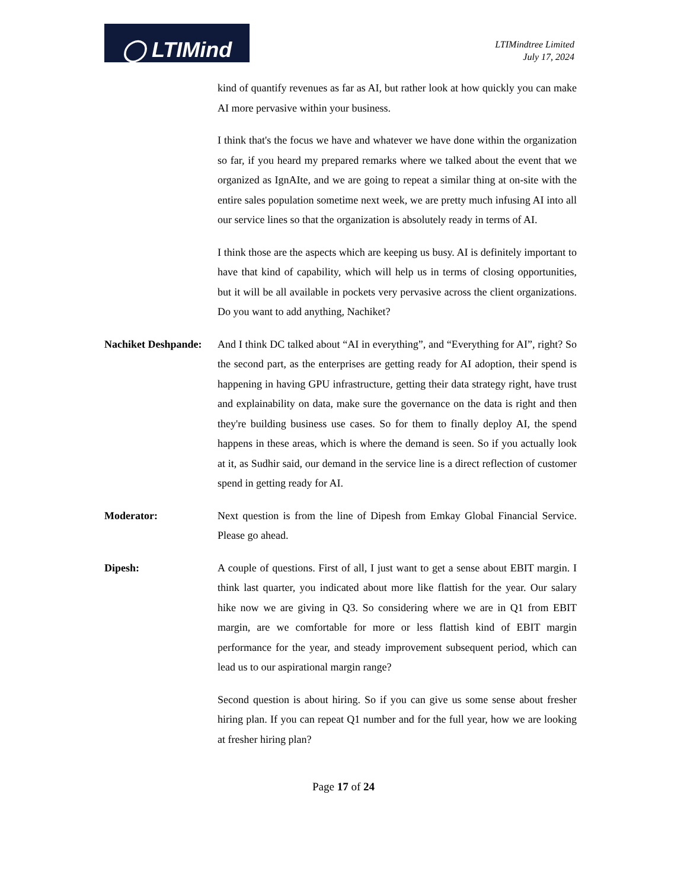◯ LTIMind
LTIMindtree Limited
July 17, 2024
kind of quantify revenues as far as AI, but rather look at how quickly you can make AI more pervasive within your business.
I think that's the focus we have and whatever we have done within the organization so far, if you heard my prepared remarks where we talked about the event that we organized as IgnAIte, and we are going to repeat a similar thing at on-site with the entire sales population sometime next week, we are pretty much infusing AI into all our service lines so that the organization is absolutely ready in terms of AI.
I think those are the aspects which are keeping us busy. AI is definitely important to have that kind of capability, which will help us in terms of closing opportunities, but it will be all available in pockets very pervasive across the client organizations. Do you want to add anything, Nachiket?
Nachiket Deshpande:
And I think DC talked about “AI in everything”, and “Everything for AI”, right? So the second part, as the enterprises are getting ready for AI adoption, their spend is happening in having GPU infrastructure, getting their data strategy right, have trust and explainability on data, make sure the governance on the data is right and then they're building business use cases. So for them to finally deploy AI, the spend happens in these areas, which is where the demand is seen. So if you actually look at it, as Sudhir said, our demand in the service line is a direct reflection of customer spend in getting ready for AI.
Moderator: Next question is from the line of Dipesh from Emkay Global Financial Service. Please go ahead.
Dipesh: A couple of questions. First of all, I just want to get a sense about EBIT margin. I think last quarter, you indicated about more like flattish for the year. Our salary hike now we are giving in Q3. So considering where we are in Q1 from EBIT margin, are we comfortable for more or less flattish kind of EBIT margin performance for the year, and steady improvement subsequent period, which can lead us to our aspirational margin range?
Second question is about hiring. So if you can give us some sense about fresher hiring plan. If you can repeat Q1 number and for the full year, how we are looking at fresher hiring plan?
Page 17 of 24